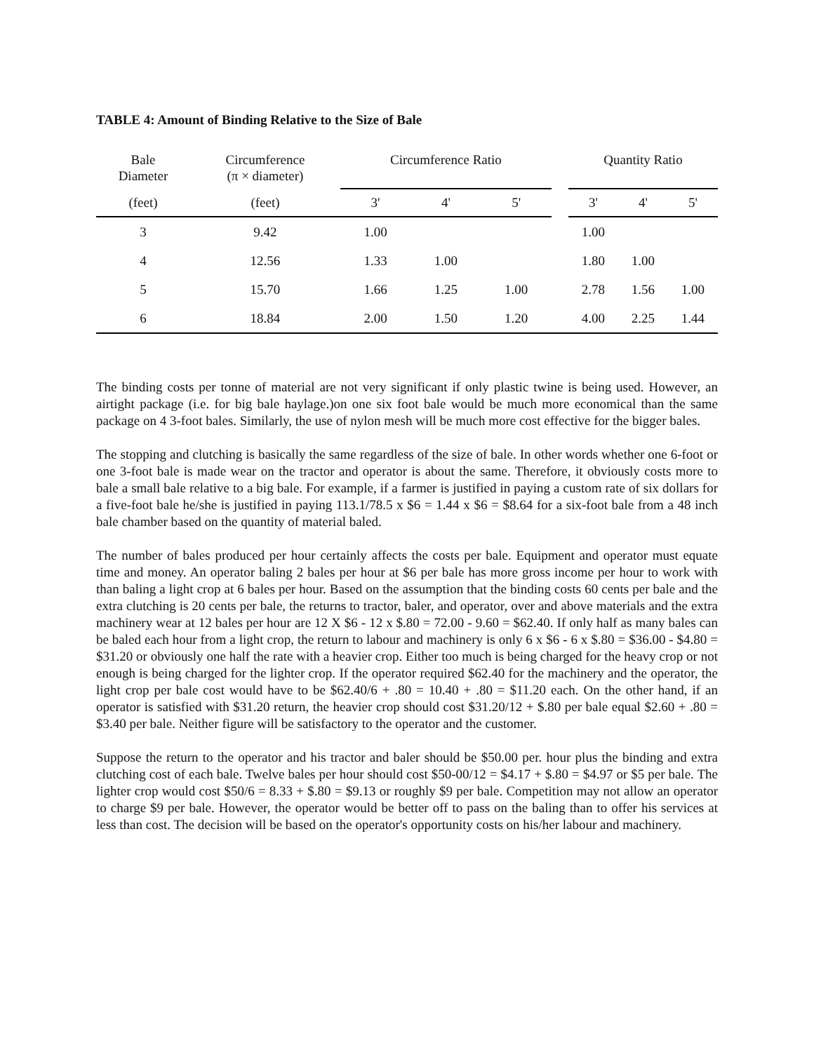TABLE 4: Amount of Binding Relative to the Size of Bale
| Bale Diameter | Circumference (π × diameter) | Circumference Ratio | | | | Quantity Ratio | | |
| --- | --- | --- | --- | --- | --- | --- | --- | --- |
| (feet) | (feet) | 3' | 4' | 5' | | 3' | 4' | 5' |
| 3 | 9.42 | 1.00 | | | | 1.00 | | |
| 4 | 12.56 | 1.33 | 1.00 | | | 1.80 | 1.00 | |
| 5 | 15.70 | 1.66 | 1.25 | 1.00 | | 2.78 | 1.56 | 1.00 |
| 6 | 18.84 | 2.00 | 1.50 | 1.20 | | 4.00 | 2.25 | 1.44 |
The binding costs per tonne of material are not very significant if only plastic twine is being used. However, an airtight package (i.e. for big bale haylage.)on one six foot bale would be much more economical than the same package on 4 3-foot bales. Similarly, the use of nylon mesh will be much more cost effective for the bigger bales.
The stopping and clutching is basically the same regardless of the size of bale. In other words whether one 6-foot or one 3-foot bale is made wear on the tractor and operator is about the same. Therefore, it obviously costs more to bale a small bale relative to a big bale. For example, if a farmer is justified in paying a custom rate of six dollars for a five-foot bale he/she is justified in paying 113.1/78.5 x $6 = 1.44 x $6 = $8.64 for a six-foot bale from a 48 inch bale chamber based on the quantity of material baled.
The number of bales produced per hour certainly affects the costs per bale. Equipment and operator must equate time and money. An operator baling 2 bales per hour at $6 per bale has more gross income per hour to work with than baling a light crop at 6 bales per hour. Based on the assumption that the binding costs 60 cents per bale and the extra clutching is 20 cents per bale, the returns to tractor, baler, and operator, over and above materials and the extra machinery wear at 12 bales per hour are 12 X $6 - 12 x $.80 = 72.00 - 9.60 = $62.40. If only half as many bales can be baled each hour from a light crop, the return to labour and machinery is only 6 x $6 - 6 x $.80 = $36.00 - $4.80 = $31.20 or obviously one half the rate with a heavier crop. Either too much is being charged for the heavy crop or not enough is being charged for the lighter crop. If the operator required $62.40 for the machinery and the operator, the light crop per bale cost would have to be $62.40/6 + .80 = 10.40 + .80 = $11.20 each. On the other hand, if an operator is satisfied with $31.20 return, the heavier crop should cost $31.20/12 + $.80 per bale equal $2.60 + .80 = $3.40 per bale. Neither figure will be satisfactory to the operator and the customer.
Suppose the return to the operator and his tractor and baler should be $50.00 per. hour plus the binding and extra clutching cost of each bale. Twelve bales per hour should cost $50-00/12 = $4.17 + $.80 = $4.97 or $5 per bale. The lighter crop would cost $50/6 = 8.33 + $.80 = $9.13 or roughly $9 per bale. Competition may not allow an operator to charge $9 per bale. However, the operator would be better off to pass on the baling than to offer his services at less than cost. The decision will be based on the operator's opportunity costs on his/her labour and machinery.